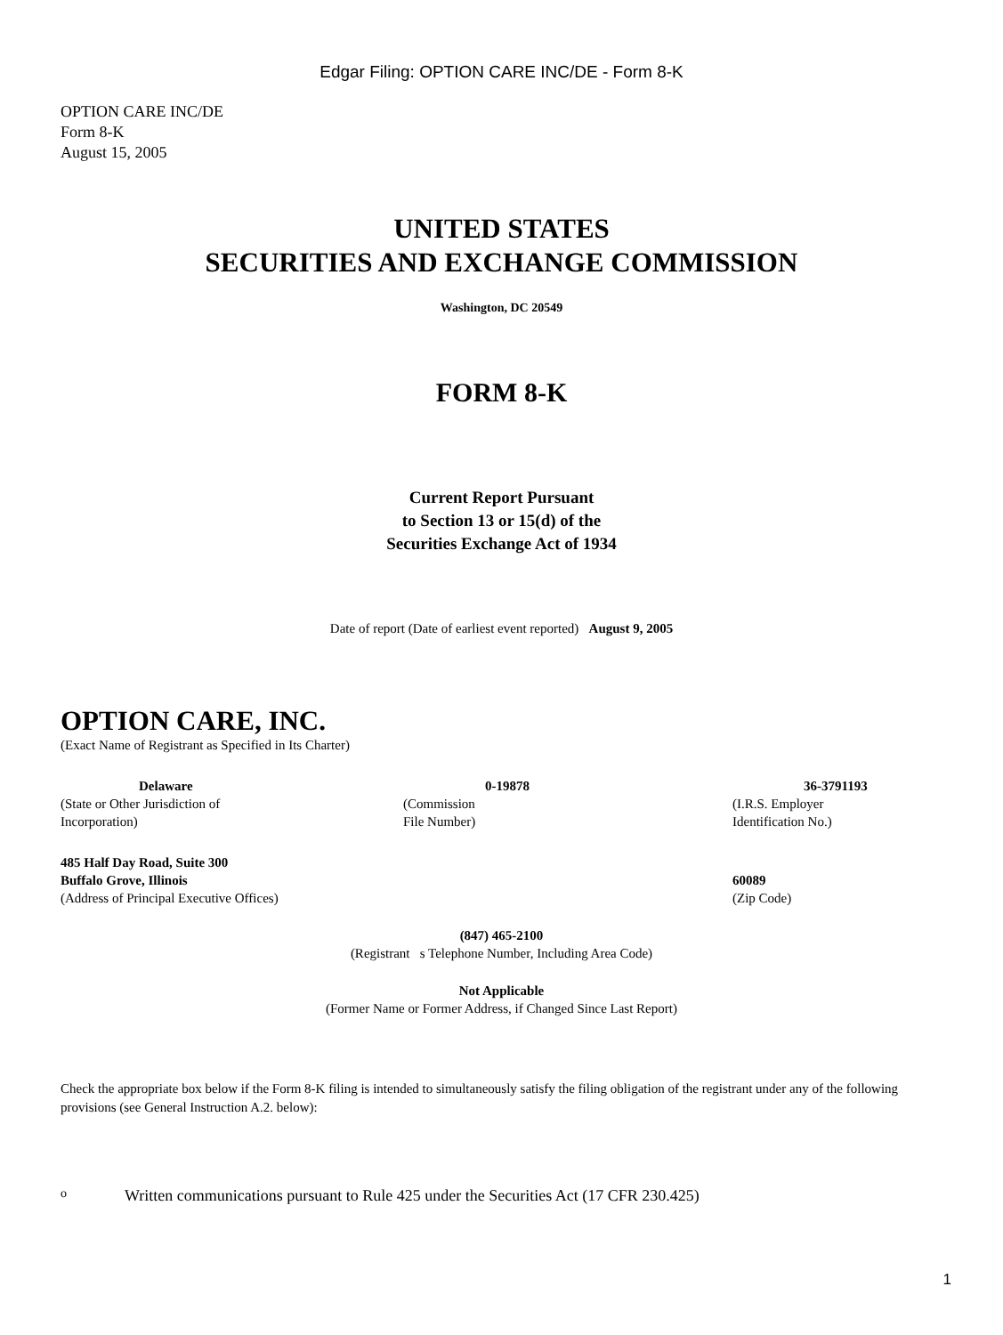Edgar Filing: OPTION CARE INC/DE - Form 8-K
OPTION CARE INC/DE
Form 8-K
August 15, 2005
UNITED STATES
SECURITIES AND EXCHANGE COMMISSION
Washington, DC 20549
FORM 8-K
Current Report Pursuant
to Section 13 or 15(d) of the
Securities Exchange Act of 1934
Date of report (Date of earliest event reported) August 9, 2005
OPTION CARE, INC.
(Exact Name of Registrant as Specified in Its Charter)
| Delaware (State or Other Jurisdiction of Incorporation) | 0-19878 (Commission File Number) | 36-3791193 (I.R.S. Employer Identification No.) |
| 485 Half Day Road, Suite 300 Buffalo Grove, Illinois (Address of Principal Executive Offices) | 60089 (Zip Code) |
(847) 465-2100
(Registrant s Telephone Number, Including Area Code)
Not Applicable
(Former Name or Former Address, if Changed Since Last Report)
Check the appropriate box below if the Form 8-K filing is intended to simultaneously satisfy the filing obligation of the registrant under any of the following provisions (see General Instruction A.2. below):
o Written communications pursuant to Rule 425 under the Securities Act (17 CFR 230.425)
1